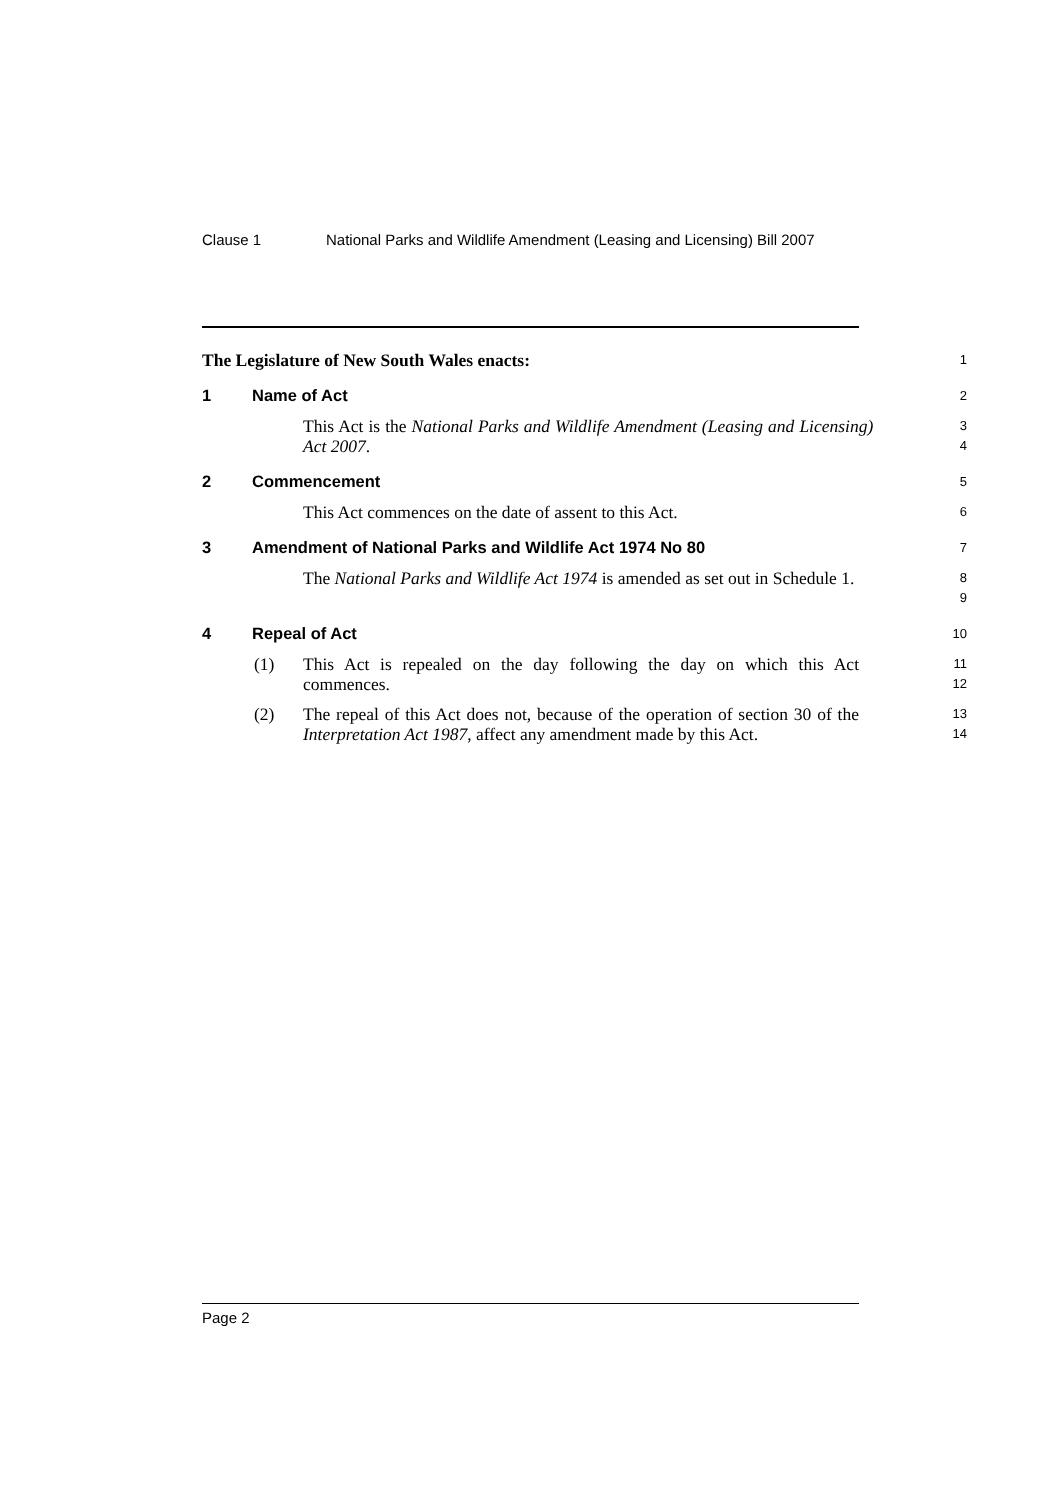Clause 1 National Parks and Wildlife Amendment (Leasing and Licensing) Bill 2007
The Legislature of New South Wales enacts:
1
1 Name of Act
2
This Act is the National Parks and Wildlife Amendment (Leasing and Licensing) Act 2007.
3
4
2 Commencement
5
This Act commences on the date of assent to this Act.
6
3 Amendment of National Parks and Wildlife Act 1974 No 80
7
The National Parks and Wildlife Act 1974 is amended as set out in Schedule 1.
8
9
4 Repeal of Act
10
(1) This Act is repealed on the day following the day on which this Act commences.
11
12
(2) The repeal of this Act does not, because of the operation of section 30 of the Interpretation Act 1987, affect any amendment made by this Act.
13
14
Page 2